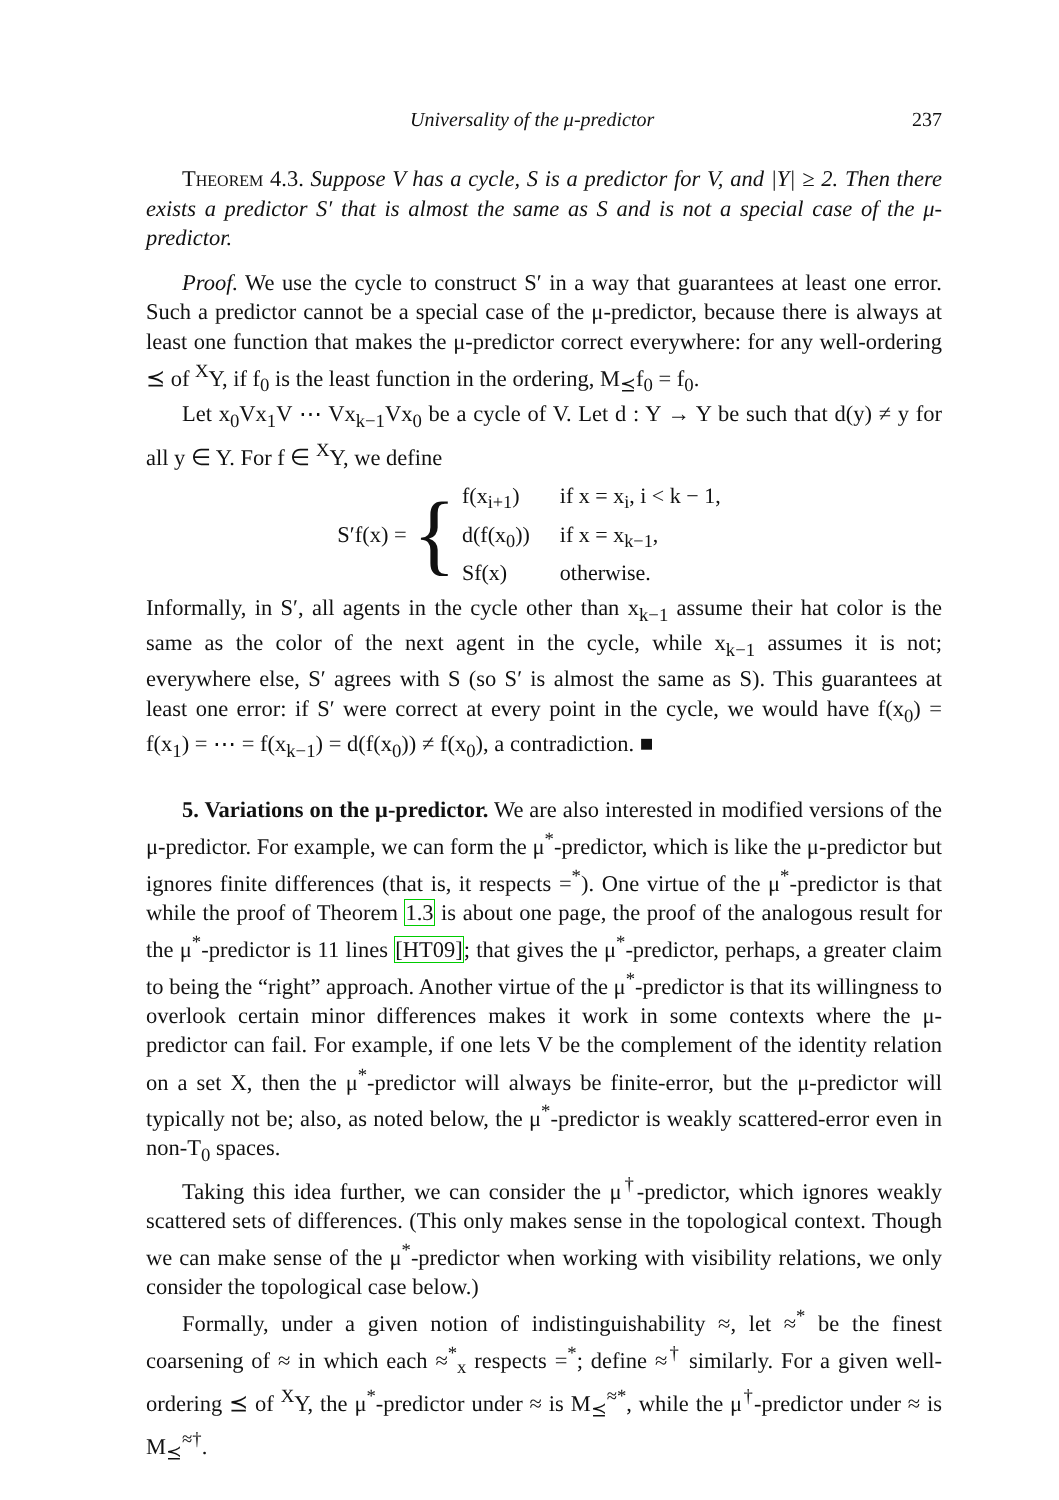Universality of the μ-predictor 237
Theorem 4.3. Suppose V has a cycle, S is a predictor for V, and |Y| ≥ 2. Then there exists a predictor S′ that is almost the same as S and is not a special case of the μ-predictor.
Proof. We use the cycle to construct S′ in a way that guarantees at least one error. Such a predictor cannot be a special case of the μ-predictor, because there is always at least one function that makes the μ-predictor correct everywhere: for any well-ordering ⪯ of <sup>X</sup>Y, if f<sub>0</sub> is the least function in the ordering, M<sub>⪯</sub>f<sub>0</sub> = f<sub>0</sub>.
Let x<sub>0</sub>Vx<sub>1</sub>V ⋯ Vx<sub>k−1</sub>Vx<sub>0</sub> be a cycle of V. Let d : Y → Y be such that d(y) ≠ y for all y ∈ Y. For f ∈ <sup>X</sup>Y, we define
S′f(x) = {
| f(x<sub>i+1</sub>) | if x = x<sub>i</sub>, i < k − 1, |
| d(f(x<sub>0</sub>)) | if x = x<sub>k−1</sub>, |
| Sf(x) | otherwise. |
Informally, in S′, all agents in the cycle other than x<sub>k−1</sub> assume their hat color is the same as the color of the next agent in the cycle, while x<sub>k−1</sub> assumes it is not; everywhere else, S′ agrees with S (so S′ is almost the same as S). This guarantees at least one error: if S′ were correct at every point in the cycle, we would have f(x<sub>0</sub>) = f(x<sub>1</sub>) = ⋯ = f(x<sub>k−1</sub>) = d(f(x<sub>0</sub>)) ≠ f(x<sub>0</sub>), a contradiction. ■
5. Variations on the μ-predictor. We are also interested in modified versions of the μ-predictor. For example, we can form the μ<sup>*</sup>-predictor, which is like the μ-predictor but ignores finite differences (that is, it respects =<sup>*</sup>). One virtue of the μ<sup>*</sup>-predictor is that while the proof of Theorem 1.3 is about one page, the proof of the analogous result for the μ<sup>*</sup>-predictor is 11 lines [HT09]; that gives the μ<sup>*</sup>-predictor, perhaps, a greater claim to being the “right” approach. Another virtue of the μ<sup>*</sup>-predictor is that its willingness to overlook certain minor differences makes it work in some contexts where the μ-predictor can fail. For example, if one lets V be the complement of the identity relation on a set X, then the μ<sup>*</sup>-predictor will always be finite-error, but the μ-predictor will typically not be; also, as noted below, the μ<sup>*</sup>-predictor is weakly scattered-error even in non-T<sub>0</sub> spaces.
Taking this idea further, we can consider the μ<sup>†</sup>-predictor, which ignores weakly scattered sets of differences. (This only makes sense in the topological context. Though we can make sense of the μ<sup>*</sup>-predictor when working with visibility relations, we only consider the topological case below.)
Formally, under a given notion of indistinguishability ≈, let ≈<sup>*</sup> be the finest coarsening of ≈ in which each ≈<sup>*</sup><sub>x</sub> respects =<sup>*</sup>; define ≈<sup>†</sup> similarly. For a given well-ordering ⪯ of <sup>X</sup>Y, the μ<sup>*</sup>-predictor under ≈ is M<sub>⪯</sub><sup>≈*</sup>, while the μ<sup>†</sup>-predictor under ≈ is M<sub>⪯</sub><sup>≈†</sup>.